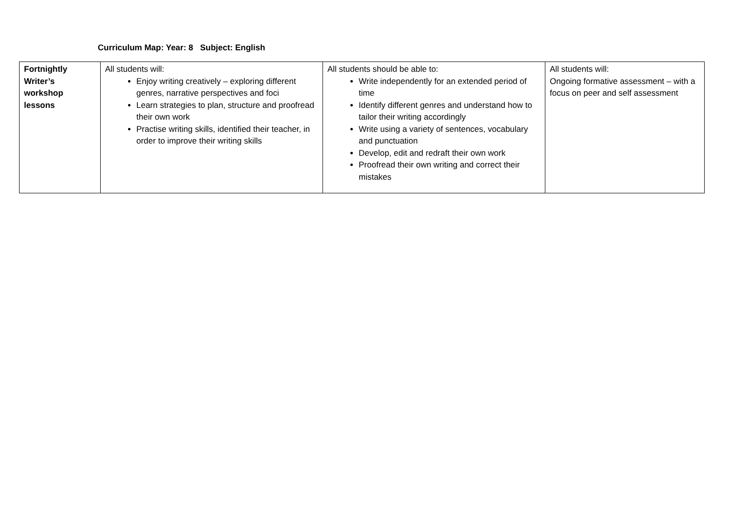Curriculum Map: Year: 8 Subject: English
| Fortnightly Writer’s workshop lessons | All students will: Enjoy writing creatively – exploring different genres, narrative perspectives and foci Learn strategies to plan, structure and proofread their own work Practise writing skills, identified their teacher, in order to improve their writing skills | All students should be able to: Write independently for an extended period of time Identify different genres and understand how to tailor their writing accordingly Write using a variety of sentences, vocabulary and punctuation Develop, edit and redraft their own work Proofread their own writing and correct their mistakes | All students will: Ongoing formative assessment – with a focus on peer and self assessment |